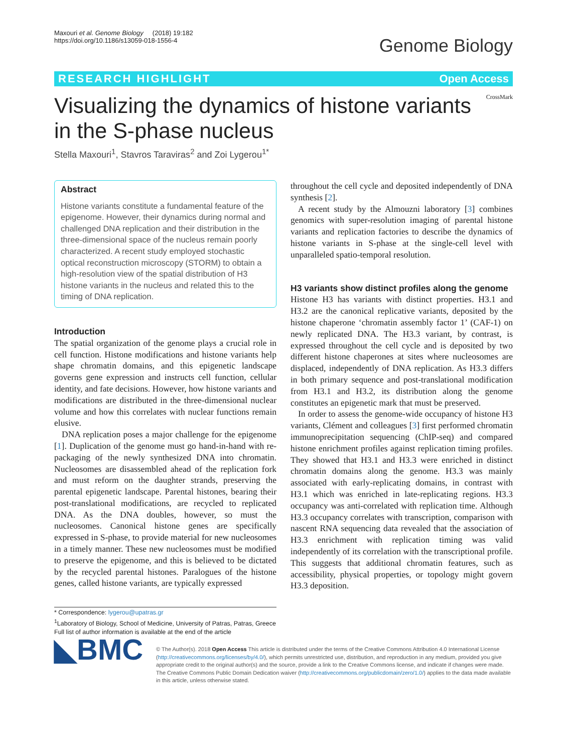Maxouri et al. Genome Biology (2018) 19:182
https://doi.org/10.1186/s13059-018-1556-4
Genome Biology
RESEARCH HIGHLIGHT Open Access
CrossMark
Visualizing the dynamics of histone variants
in the S-phase nucleus
Stella Maxouri<sup>1</sup>, Stavros Taraviras<sup>2</sup> and Zoi Lygerou<sup>1*</sup>
Abstract
Histone variants constitute a fundamental feature of the epigenome. However, their dynamics during normal and challenged DNA replication and their distribution in the three-dimensional space of the nucleus remain poorly characterized. A recent study employed stochastic optical reconstruction microscopy (STORM) to obtain a high-resolution view of the spatial distribution of H3 histone variants in the nucleus and related this to the timing of DNA replication.
Introduction
The spatial organization of the genome plays a crucial role in cell function. Histone modifications and histone variants help shape chromatin domains, and this epigenetic landscape governs gene expression and instructs cell function, cellular identity, and fate decisions. However, how histone variants and modifications are distributed in the three-dimensional nuclear volume and how this correlates with nuclear functions remain elusive.
DNA replication poses a major challenge for the epigenome [1]. Duplication of the genome must go hand-in-hand with re-packaging of the newly synthesized DNA into chromatin. Nucleosomes are disassembled ahead of the replication fork and must reform on the daughter strands, preserving the parental epigenetic landscape. Parental histones, bearing their post-translational modifications, are recycled to replicated DNA. As the DNA doubles, however, so must the nucleosomes. Canonical histone genes are specifically expressed in S-phase, to provide material for new nucleosomes in a timely manner. These new nucleosomes must be modified to preserve the epigenome, and this is believed to be dictated by the recycled parental histones. Paralogues of the histone genes, called histone variants, are typically expressed
* Correspondence: lygerou@upatras.gr
<sup>1</sup> Laboratory of Biology, School of Medicine, University of Patras, Patras, Greece
Full list of author information is available at the end of the article
throughout the cell cycle and deposited independently of DNA synthesis [2].
A recent study by the Almouzni laboratory [3] combines genomics with super-resolution imaging of parental histone variants and replication factories to describe the dynamics of histone variants in S-phase at the single-cell level with unparalleled spatio-temporal resolution.
H3 variants show distinct profiles along the genome
Histone H3 has variants with distinct properties. H3.1 and H3.2 are the canonical replicative variants, deposited by the histone chaperone ‘chromatin assembly factor 1’ (CAF-1) on newly replicated DNA. The H3.3 variant, by contrast, is expressed throughout the cell cycle and is deposited by two different histone chaperones at sites where nucleosomes are displaced, independently of DNA replication. As H3.3 differs in both primary sequence and post-translational modification from H3.1 and H3.2, its distribution along the genome constitutes an epigenetic mark that must be preserved.
In order to assess the genome-wide occupancy of histone H3 variants, Clément and colleagues [3] first performed chromatin immunoprecipitation sequencing (ChIP-seq) and compared histone enrichment profiles against replication timing profiles. They showed that H3.1 and H3.3 were enriched in distinct chromatin domains along the genome. H3.3 was mainly associated with early-replicating domains, in contrast with H3.1 which was enriched in late-replicating regions. H3.3 occupancy was anti-correlated with replication time. Although H3.3 occupancy correlates with transcription, comparison with nascent RNA sequencing data revealed that the association of H3.3 enrichment with replication timing was valid independently of its correlation with the transcriptional profile. This suggests that additional chromatin features, such as accessibility, physical properties, or topology might govern H3.3 deposition.
◣BMC
© The Author(s). 2018 Open Access This article is distributed under the terms of the Creative Commons Attribution 4.0 International License (http://creativecommons.org/licenses/by/4.0/), which permits unrestricted use, distribution, and reproduction in any medium, provided you give appropriate credit to the original author(s) and the source, provide a link to the Creative Commons license, and indicate if changes were made. The Creative Commons Public Domain Dedication waiver (http://creativecommons.org/publicdomain/zero/1.0/) applies to the data made available in this article, unless otherwise stated.